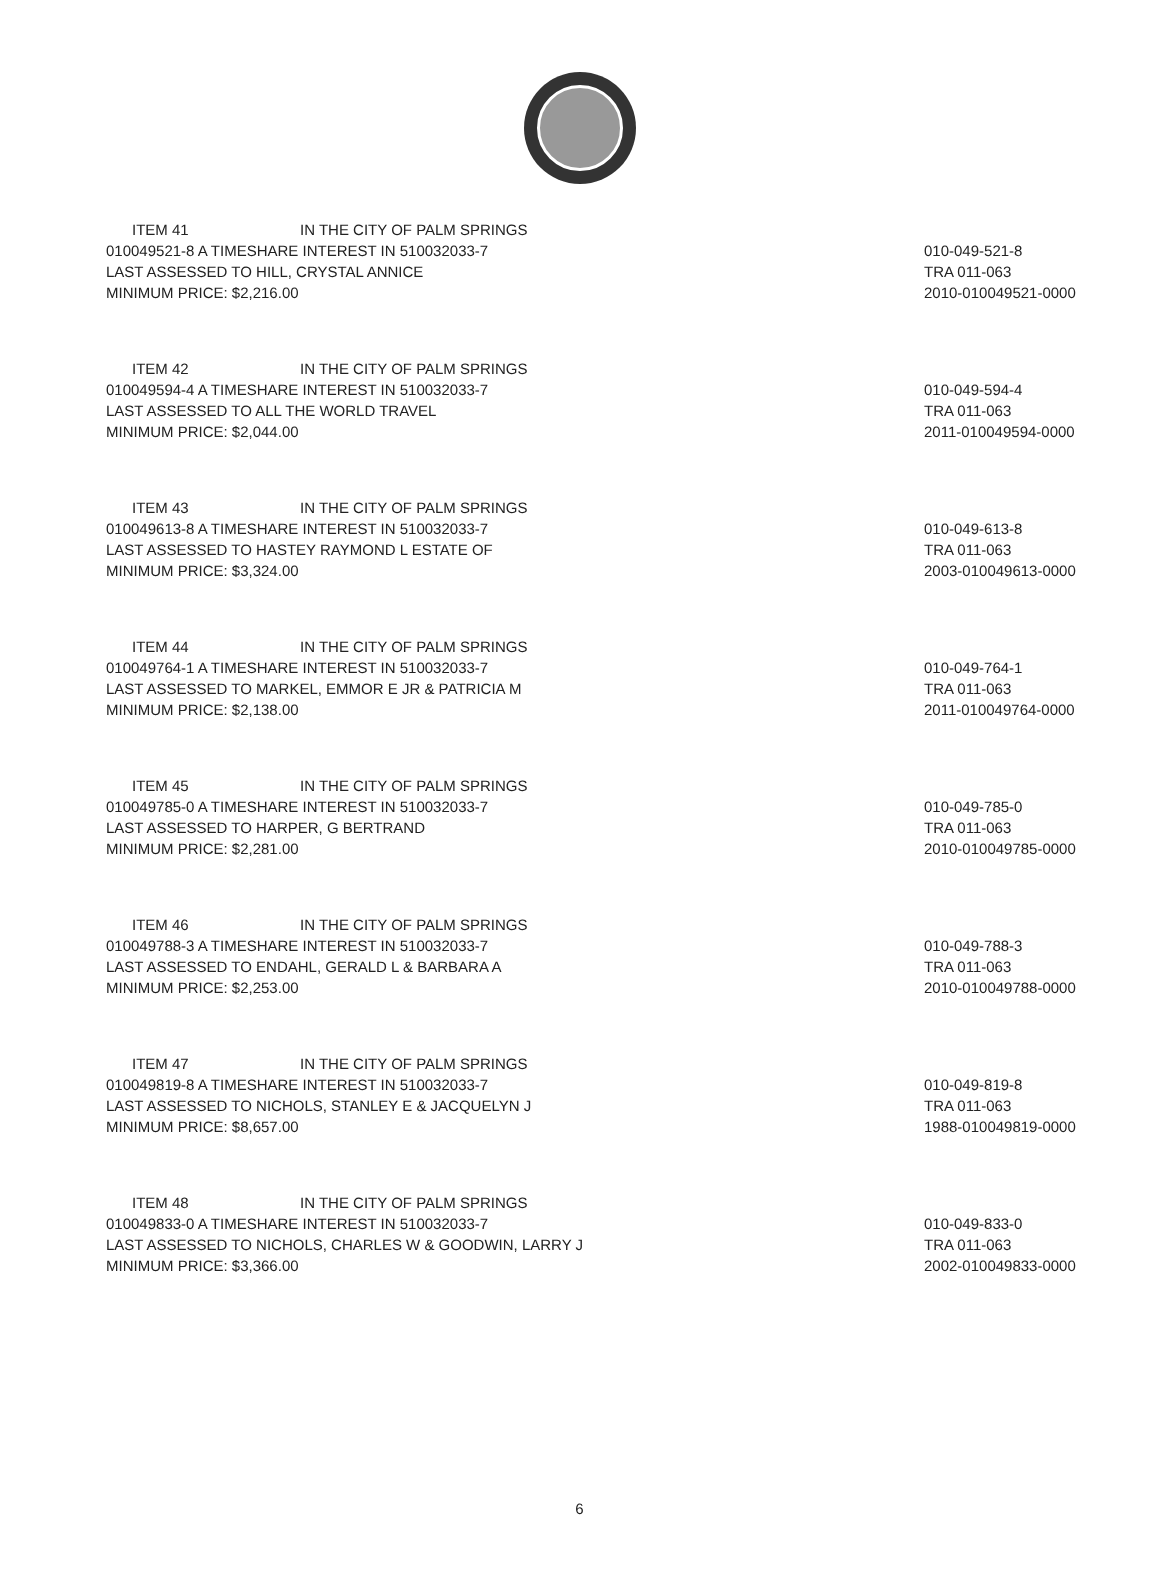ITEM 41 IN THE CITY OF PALM SPRINGS
010049521-8 A TIMESHARE INTEREST IN 510032033-7
LAST ASSESSED TO HILL, CRYSTAL ANNICE
MINIMUM PRICE: $2,216.00
010-049-521-8
TRA 011-063
2010-010049521-0000
ITEM 42 IN THE CITY OF PALM SPRINGS
010049594-4 A TIMESHARE INTEREST IN 510032033-7
LAST ASSESSED TO ALL THE WORLD TRAVEL
MINIMUM PRICE: $2,044.00
010-049-594-4
TRA 011-063
2011-010049594-0000
ITEM 43 IN THE CITY OF PALM SPRINGS
010049613-8 A TIMESHARE INTEREST IN 510032033-7
LAST ASSESSED TO HASTEY RAYMOND L ESTATE OF
MINIMUM PRICE: $3,324.00
010-049-613-8
TRA 011-063
2003-010049613-0000
ITEM 44 IN THE CITY OF PALM SPRINGS
010049764-1 A TIMESHARE INTEREST IN 510032033-7
LAST ASSESSED TO MARKEL, EMMOR E JR & PATRICIA M
MINIMUM PRICE: $2,138.00
010-049-764-1
TRA 011-063
2011-010049764-0000
ITEM 45 IN THE CITY OF PALM SPRINGS
010049785-0 A TIMESHARE INTEREST IN 510032033-7
LAST ASSESSED TO HARPER, G BERTRAND
MINIMUM PRICE: $2,281.00
010-049-785-0
TRA 011-063
2010-010049785-0000
ITEM 46 IN THE CITY OF PALM SPRINGS
010049788-3 A TIMESHARE INTEREST IN 510032033-7
LAST ASSESSED TO ENDAHL, GERALD L & BARBARA A
MINIMUM PRICE: $2,253.00
010-049-788-3
TRA 011-063
2010-010049788-0000
ITEM 47 IN THE CITY OF PALM SPRINGS
010049819-8 A TIMESHARE INTEREST IN 510032033-7
LAST ASSESSED TO NICHOLS, STANLEY E & JACQUELYN J
MINIMUM PRICE: $8,657.00
010-049-819-8
TRA 011-063
1988-010049819-0000
ITEM 48 IN THE CITY OF PALM SPRINGS
010049833-0 A TIMESHARE INTEREST IN 510032033-7
LAST ASSESSED TO NICHOLS, CHARLES W & GOODWIN, LARRY J
MINIMUM PRICE: $3,366.00
010-049-833-0
TRA 011-063
2002-010049833-0000
6